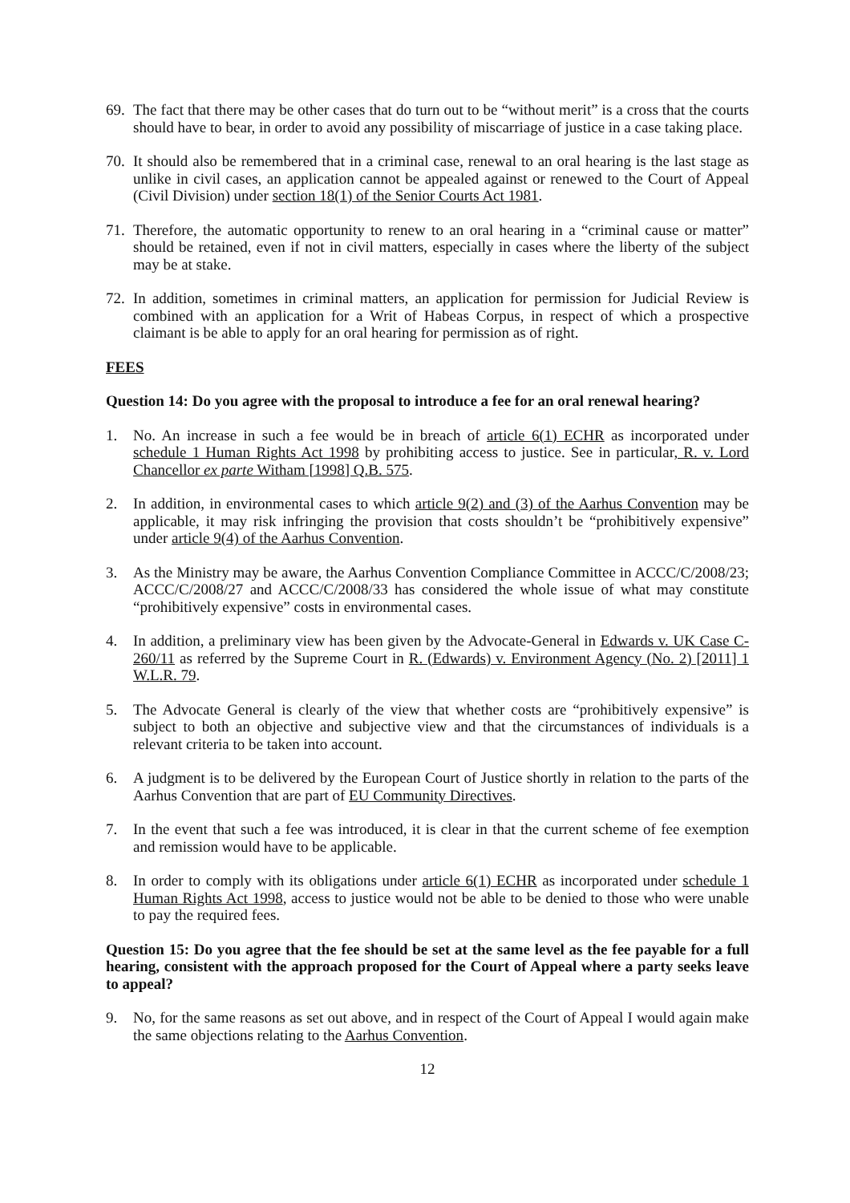69. The fact that there may be other cases that do turn out to be “without merit” is a cross that the courts should have to bear, in order to avoid any possibility of miscarriage of justice in a case taking place.
70. It should also be remembered that in a criminal case, renewal to an oral hearing is the last stage as unlike in civil cases, an application cannot be appealed against or renewed to the Court of Appeal (Civil Division) under section 18(1) of the Senior Courts Act 1981.
71. Therefore, the automatic opportunity to renew to an oral hearing in a “criminal cause or matter” should be retained, even if not in civil matters, especially in cases where the liberty of the subject may be at stake.
72. In addition, sometimes in criminal matters, an application for permission for Judicial Review is combined with an application for a Writ of Habeas Corpus, in respect of which a prospective claimant is be able to apply for an oral hearing for permission as of right.
FEES
Question 14: Do you agree with the proposal to introduce a fee for an oral renewal hearing?
1. No. An increase in such a fee would be in breach of article 6(1) ECHR as incorporated under schedule 1 Human Rights Act 1998 by prohibiting access to justice. See in particular, R. v. Lord Chancellor ex parte Witham [1998] Q.B. 575.
2. In addition, in environmental cases to which article 9(2) and (3) of the Aarhus Convention may be applicable, it may risk infringing the provision that costs shouldn’t be “prohibitively expensive” under article 9(4) of the Aarhus Convention.
3. As the Ministry may be aware, the Aarhus Convention Compliance Committee in ACCC/C/2008/23; ACCC/C/2008/27 and ACCC/C/2008/33 has considered the whole issue of what may constitute “prohibitively expensive” costs in environmental cases.
4. In addition, a preliminary view has been given by the Advocate-General in Edwards v. UK Case C-260/11 as referred by the Supreme Court in R. (Edwards) v. Environment Agency (No. 2) [2011] 1 W.L.R. 79.
5. The Advocate General is clearly of the view that whether costs are “prohibitively expensive” is subject to both an objective and subjective view and that the circumstances of individuals is a relevant criteria to be taken into account.
6. A judgment is to be delivered by the European Court of Justice shortly in relation to the parts of the Aarhus Convention that are part of EU Community Directives.
7. In the event that such a fee was introduced, it is clear in that the current scheme of fee exemption and remission would have to be applicable.
8. In order to comply with its obligations under article 6(1) ECHR as incorporated under schedule 1 Human Rights Act 1998, access to justice would not be able to be denied to those who were unable to pay the required fees.
Question 15: Do you agree that the fee should be set at the same level as the fee payable for a full hearing, consistent with the approach proposed for the Court of Appeal where a party seeks leave to appeal?
9. No, for the same reasons as set out above, and in respect of the Court of Appeal I would again make the same objections relating to the Aarhus Convention.
12